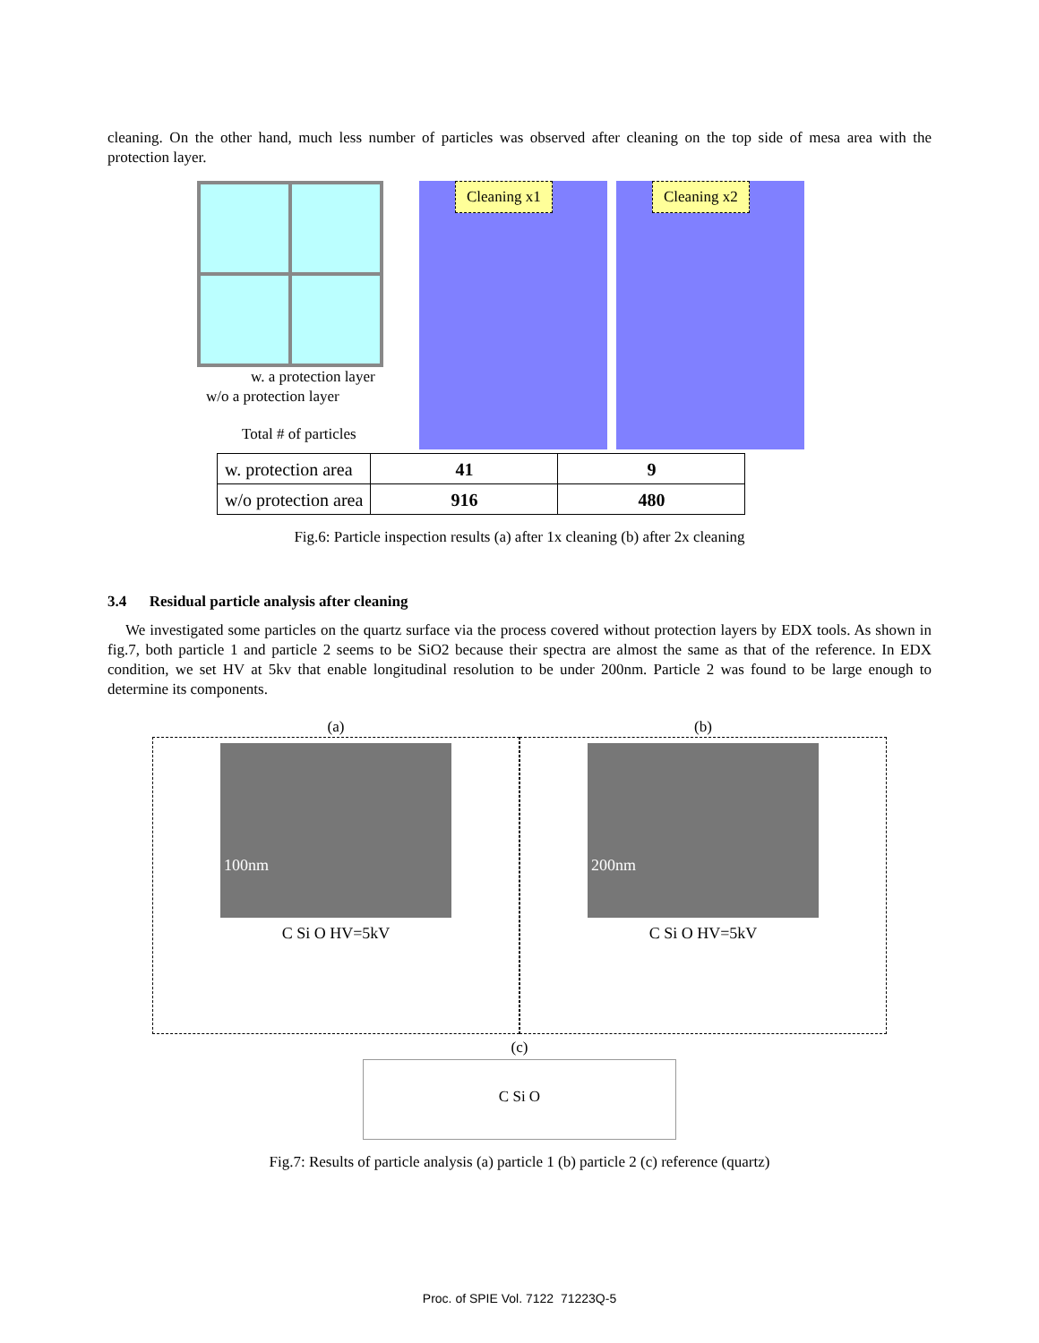cleaning. On the other hand, much less number of particles was observed after cleaning on the top side of mesa area with the protection layer.
w. a protection layer
w/o a protection layer
Total # of particles
Cleaning x1 Cleaning x2
| w. protection area | 41 | 9 |
| w/o protection area | 916 | 480 |
Fig.6: Particle inspection results (a) after 1x cleaning (b) after 2x cleaning
3.4 Residual particle analysis after cleaning
We investigated some particles on the quartz surface via the process covered without protection layers by EDX tools. As shown in fig.7, both particle 1 and particle 2 seems to be SiO2 because their spectra are almost the same as that of the reference. In EDX condition, we set HV at 5kv that enable longitudinal resolution to be under 200nm. Particle 2 was found to be large enough to determine its components.
(a)
100nm
C Si O HV=5kV
(b)
200nm
C Si O HV=5kV
(c)
C Si O
Fig.7: Results of particle analysis (a) particle 1 (b) particle 2 (c) reference (quartz)
Proc. of SPIE Vol. 7122 71223Q-5